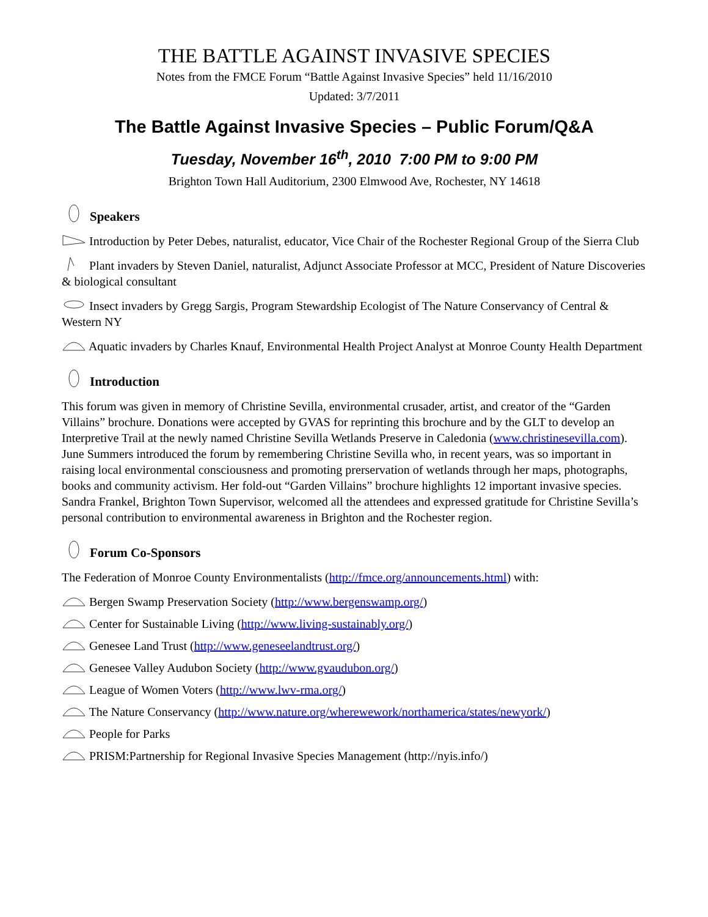THE BATTLE AGAINST INVASIVE SPECIES
Notes from the FMCE Forum “Battle Against Invasive Species” held 11/16/2010
Updated: 3/7/2011
The Battle Against Invasive Species – Public Forum/Q&A
Tuesday, November 16<sup>th</sup>, 2010 7:00 PM to 9:00 PM
Brighton Town Hall Auditorium, 2300 Elmwood Ave, Rochester, NY 14618
Speakers
Introduction by Peter Debes, naturalist, educator, Vice Chair of the Rochester Regional Group of the Sierra Club
Plant invaders by Steven Daniel, naturalist, Adjunct Associate Professor at MCC, President of Nature Discoveries & biological consultant
Insect invaders by Gregg Sargis, Program Stewardship Ecologist of The Nature Conservancy of Central & Western NY
Aquatic invaders by Charles Knauf, Environmental Health Project Analyst at Monroe County Health Department
Introduction
This forum was given in memory of Christine Sevilla, environmental crusader, artist, and creator of the “Garden Villains” brochure. Donations were accepted by GVAS for reprinting this brochure and by the GLT to develop an Interpretive Trail at the newly named Christine Sevilla Wetlands Preserve in Caledonia (www.christinesevilla.com). June Summers introduced the forum by remembering Christine Sevilla who, in recent years, was so important in raising local environmental consciousness and promoting prerservation of wetlands through her maps, photographs, books and community activism. Her fold-out “Garden Villains” brochure highlights 12 important invasive species. Sandra Frankel, Brighton Town Supervisor, welcomed all the attendees and expressed gratitude for Christine Sevilla’s personal contribution to environmental awareness in Brighton and the Rochester region.
Forum Co-Sponsors
The Federation of Monroe County Environmentalists (http://fmce.org/announcements.html) with:
Bergen Swamp Preservation Society (http://www.bergenswamp.org/)
Center for Sustainable Living (http://www.living-sustainably.org/)
Genesee Land Trust (http://www.geneseelandtrust.org/)
Genesee Valley Audubon Society (http://www.gvaudubon.org/)
League of Women Voters (http://www.lwv-rma.org/)
The Nature Conservancy (http://www.nature.org/wherewework/northamerica/states/newyork/)
People for Parks
PRISM:Partnership for Regional Invasive Species Management (http://nyis.info/)